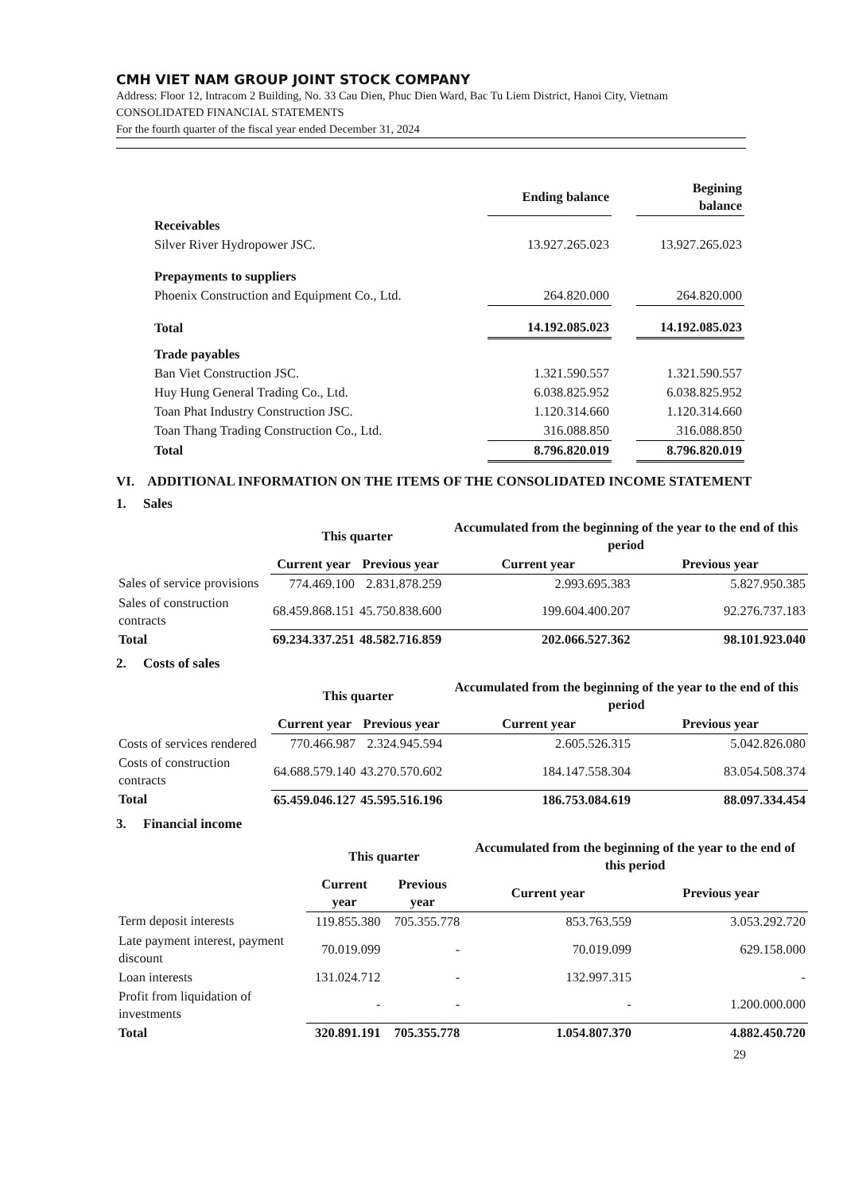CMH VIET NAM GROUP JOINT STOCK COMPANY
Address: Floor 12, Intracom 2 Building, No. 33 Cau Dien, Phuc Dien Ward, Bac Tu Liem District, Hanoi City, Vietnam
CONSOLIDATED FINANCIAL STATEMENTS
For the fourth quarter of the fiscal year ended December 31, 2024
| | Ending balance | | Begining balance |
| --- | --- | --- | --- |
| Receivables | | | |
| Silver River Hydropower JSC. | 13.927.265.023 | | 13.927.265.023 |
| Prepayments to suppliers | | | |
| Phoenix Construction and Equipment Co., Ltd. | 264.820.000 | | 264.820.000 |
| Total | 14.192.085.023 | | 14.192.085.023 |
| Trade payables | | | |
| Ban Viet Construction JSC. | 1.321.590.557 | | 1.321.590.557 |
| Huy Hung General Trading Co., Ltd. | 6.038.825.952 | | 6.038.825.952 |
| Toan Phat Industry Construction JSC. | 1.120.314.660 | | 1.120.314.660 |
| Toan Thang Trading Construction Co., Ltd. | 316.088.850 | | 316.088.850 |
| Total | 8.796.820.019 | | 8.796.820.019 |
VI. ADDITIONAL INFORMATION ON THE ITEMS OF THE CONSOLIDATED INCOME STATEMENT
1. Sales
| | This quarter | | Accumulated from the beginning of the year to the end of this period | |
| --- | --- | --- | --- | --- |
| | Current year | Previous year | Current year | Previous year |
| Sales of service provisions | 774.469.100 | 2.831.878.259 | 2.993.695.383 | 5.827.950.385 |
| Sales of construction contracts | 68.459.868.151 | 45.750.838.600 | 199.604.400.207 | 92.276.737.183 |
| Total | 69.234.337.251 | 48.582.716.859 | 202.066.527.362 | 98.101.923.040 |
2. Costs of sales
| | This quarter | | Accumulated from the beginning of the year to the end of this period | |
| --- | --- | --- | --- | --- |
| | Current year | Previous year | Current year | Previous year |
| Costs of services rendered | 770.466.987 | 2.324.945.594 | 2.605.526.315 | 5.042.826.080 |
| Costs of construction contracts | 64.688.579.140 | 43.270.570.602 | 184.147.558.304 | 83.054.508.374 |
| Total | 65.459.046.127 | 45.595.516.196 | 186.753.084.619 | 88.097.334.454 |
3. Financial income
| | This quarter | | Accumulated from the beginning of the year to the end of this period | |
| --- | --- | --- | --- | --- |
| | Current year | Previous year | Current year | Previous year |
| Term deposit interests | 119.855.380 | 705.355.778 | 853.763.559 | 3.053.292.720 |
| Late payment interest, payment discount | 70.019.099 | - | 70.019.099 | 629.158.000 |
| Loan interests | 131.024.712 | - | 132.997.315 | - |
| Profit from liquidation of investments | - | - | - | 1.200.000.000 |
| Total | 320.891.191 | 705.355.778 | 1.054.807.370 | 4.882.450.720 |
29